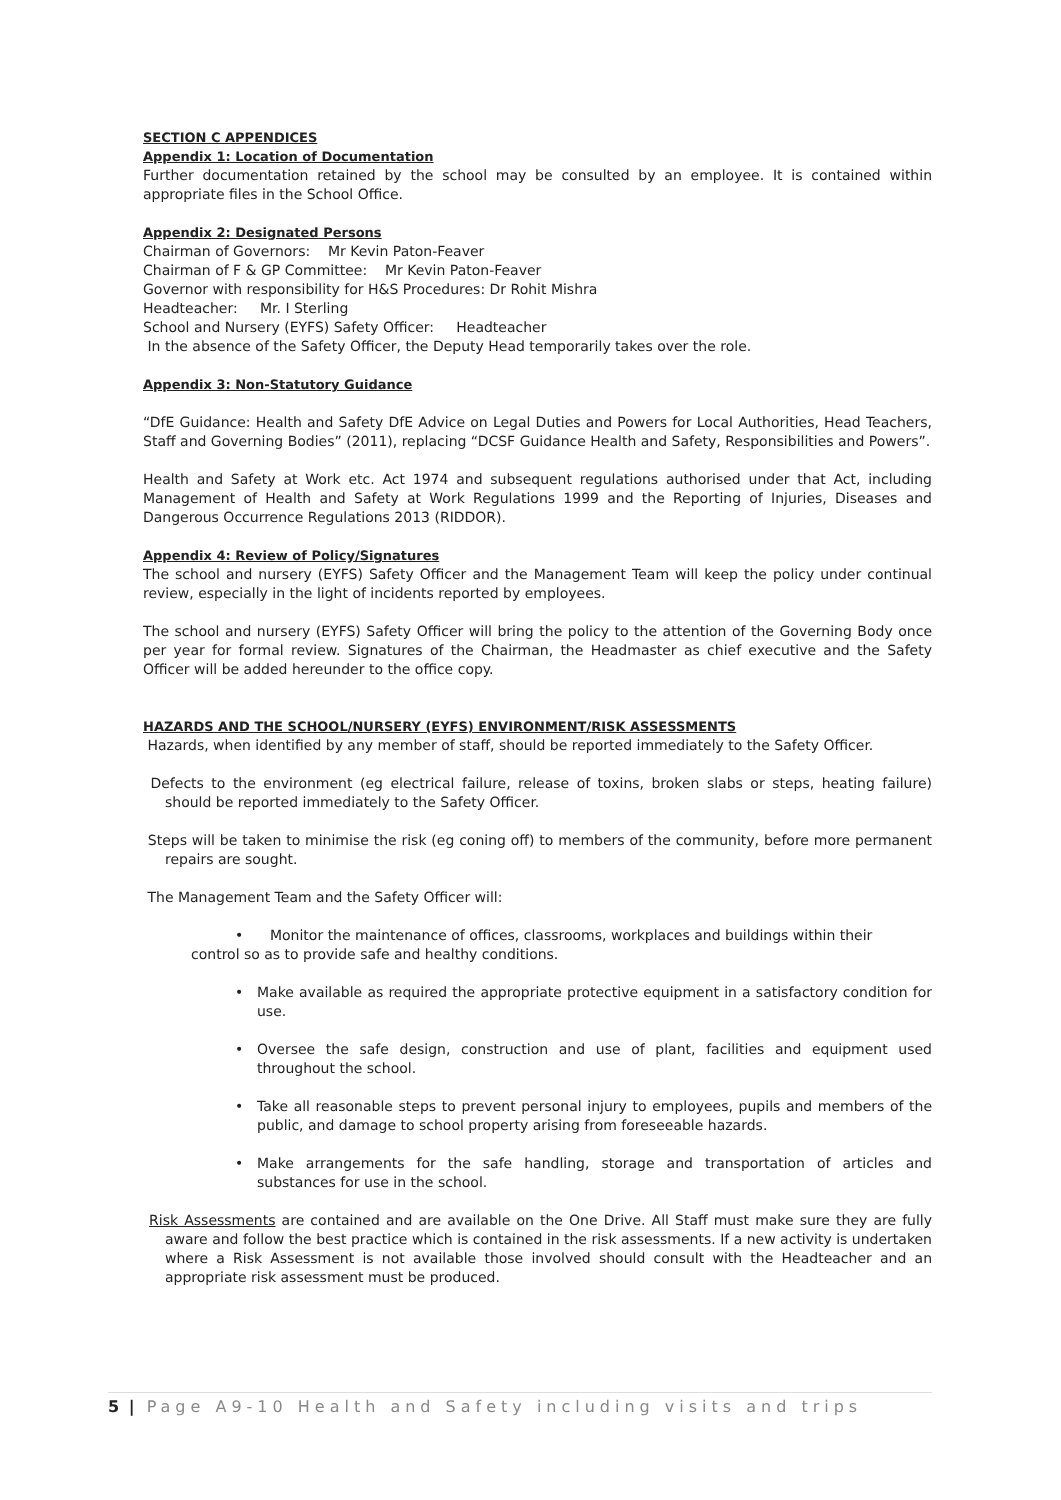SECTION C APPENDICES
Appendix 1: Location of Documentation
Further documentation retained by the school may be consulted by an employee. It is contained within appropriate files in the School Office.
Appendix 2: Designated Persons
Chairman of Governors: Mr Kevin Paton-Feaver
Chairman of F & GP Committee: Mr Kevin Paton-Feaver
Governor with responsibility for H&S Procedures: Dr Rohit Mishra
Headteacher: Mr. I Sterling
School and Nursery (EYFS) Safety Officer: Headteacher
In the absence of the Safety Officer, the Deputy Head temporarily takes over the role.
Appendix 3: Non-Statutory Guidance
“DfE Guidance: Health and Safety DfE Advice on Legal Duties and Powers for Local Authorities, Head Teachers, Staff and Governing Bodies” (2011), replacing “DCSF Guidance Health and Safety, Responsibilities and Powers”.
Health and Safety at Work etc. Act 1974 and subsequent regulations authorised under that Act, including Management of Health and Safety at Work Regulations 1999 and the Reporting of Injuries, Diseases and Dangerous Occurrence Regulations 2013 (RIDDOR).
Appendix 4: Review of Policy/Signatures
The school and nursery (EYFS) Safety Officer and the Management Team will keep the policy under continual review, especially in the light of incidents reported by employees.
The school and nursery (EYFS) Safety Officer will bring the policy to the attention of the Governing Body once per year for formal review. Signatures of the Chairman, the Headmaster as chief executive and the Safety Officer will be added hereunder to the office copy.
HAZARDS AND THE SCHOOL/NURSERY (EYFS) ENVIRONMENT/RISK ASSESSMENTS
Hazards, when identified by any member of staff, should be reported immediately to the Safety Officer.
Defects to the environment (eg electrical failure, release of toxins, broken slabs or steps, heating failure) should be reported immediately to the Safety Officer.
Steps will be taken to minimise the risk (eg coning off) to members of the community, before more permanent repairs are sought.
The Management Team and the Safety Officer will:
• Monitor the maintenance of offices, classrooms, workplaces and buildings within their
control so as to provide safe and healthy conditions.
• Make available as required the appropriate protective equipment in a satisfactory condition for use.
• Oversee the safe design, construction and use of plant, facilities and equipment used throughout the school.
• Take all reasonable steps to prevent personal injury to employees, pupils and members of the public, and damage to school property arising from foreseeable hazards.
• Make arrangements for the safe handling, storage and transportation of articles and substances for use in the school.
Risk Assessments are contained and are available on the One Drive. All Staff must make sure they are fully aware and follow the best practice which is contained in the risk assessments. If a new activity is undertaken where a Risk Assessment is not available those involved should consult with the Headteacher and an appropriate risk assessment must be produced.
5 | Page A9-10 Health and Safety including visits and trips